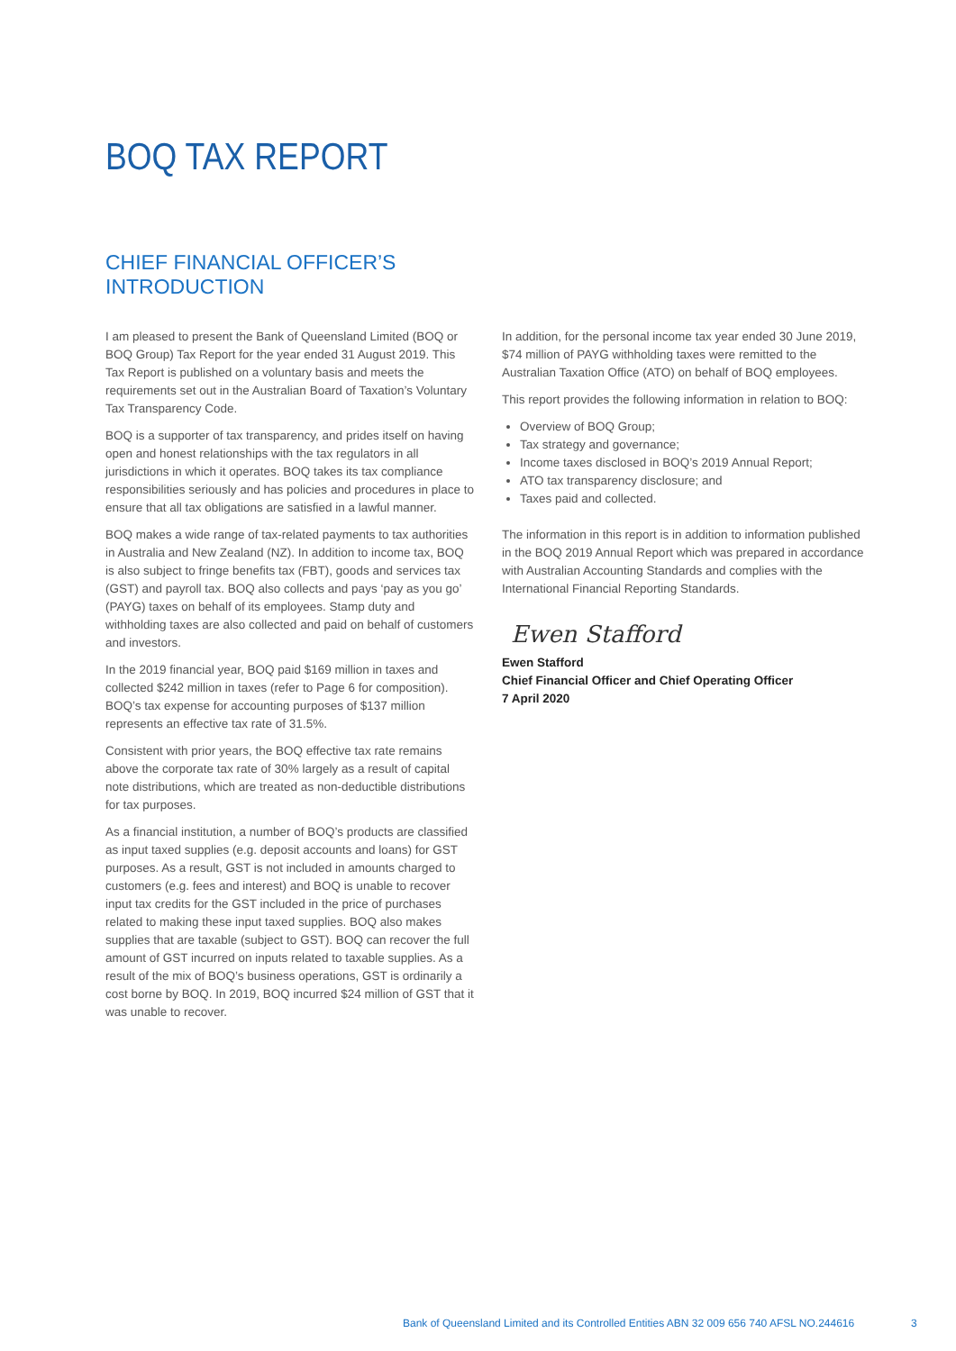BOQ TAX REPORT
CHIEF FINANCIAL OFFICER’S
INTRODUCTION
I am pleased to present the Bank of Queensland Limited (BOQ or BOQ Group) Tax Report for the year ended 31 August 2019. This Tax Report is published on a voluntary basis and meets the requirements set out in the Australian Board of Taxation’s Voluntary Tax Transparency Code.
BOQ is a supporter of tax transparency, and prides itself on having open and honest relationships with the tax regulators in all jurisdictions in which it operates. BOQ takes its tax compliance responsibilities seriously and has policies and procedures in place to ensure that all tax obligations are satisfied in a lawful manner.
BOQ makes a wide range of tax-related payments to tax authorities in Australia and New Zealand (NZ). In addition to income tax, BOQ is also subject to fringe benefits tax (FBT), goods and services tax (GST) and payroll tax. BOQ also collects and pays ‘pay as you go’ (PAYG) taxes on behalf of its employees. Stamp duty and withholding taxes are also collected and paid on behalf of customers and investors.
In the 2019 financial year, BOQ paid $169 million in taxes and collected $242 million in taxes (refer to Page 6 for composition). BOQ’s tax expense for accounting purposes of $137 million represents an effective tax rate of 31.5%.
Consistent with prior years, the BOQ effective tax rate remains above the corporate tax rate of 30% largely as a result of capital note distributions, which are treated as non-deductible distributions for tax purposes.
As a financial institution, a number of BOQ’s products are classified as input taxed supplies (e.g. deposit accounts and loans) for GST purposes. As a result, GST is not included in amounts charged to customers (e.g. fees and interest) and BOQ is unable to recover input tax credits for the GST included in the price of purchases related to making these input taxed supplies. BOQ also makes supplies that are taxable (subject to GST). BOQ can recover the full amount of GST incurred on inputs related to taxable supplies. As a result of the mix of BOQ’s business operations, GST is ordinarily a cost borne by BOQ. In 2019, BOQ incurred $24 million of GST that it was unable to recover.
In addition, for the personal income tax year ended 30 June 2019, $74 million of PAYG withholding taxes were remitted to the Australian Taxation Office (ATO) on behalf of BOQ employees.
This report provides the following information in relation to BOQ:
Overview of BOQ Group;
Tax strategy and governance;
Income taxes disclosed in BOQ’s 2019 Annual Report;
ATO tax transparency disclosure; and
Taxes paid and collected.
The information in this report is in addition to information published in the BOQ 2019 Annual Report which was prepared in accordance with Australian Accounting Standards and complies with the International Financial Reporting Standards.
Ewen Stafford
Ewen Stafford
Chief Financial Officer and Chief Operating Officer
7 April 2020
Bank of Queensland Limited and its Controlled Entities ABN 32 009 656 740 AFSL NO.244616
3